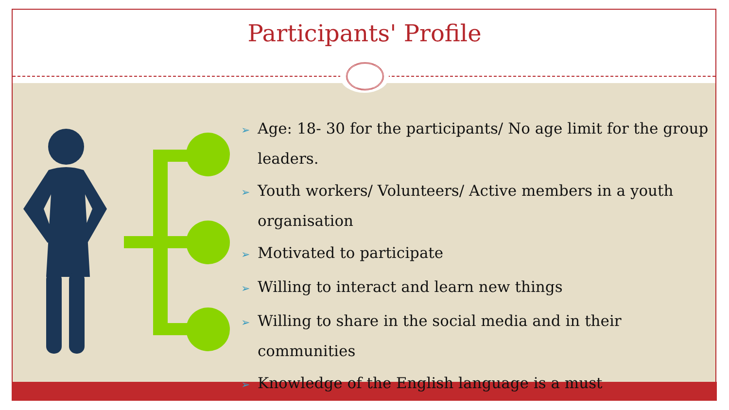Participants' Profile
➢ Age: 18- 30 for the participants/ No age limit for the group leaders.
➢ Youth workers/ Volunteers/ Active members in a youth organisation
➢ Motivated to participate
➢ Willing to interact and learn new things
➢ Willing to share in the social media and in their communities
➢ Knowledge of the English language is a must